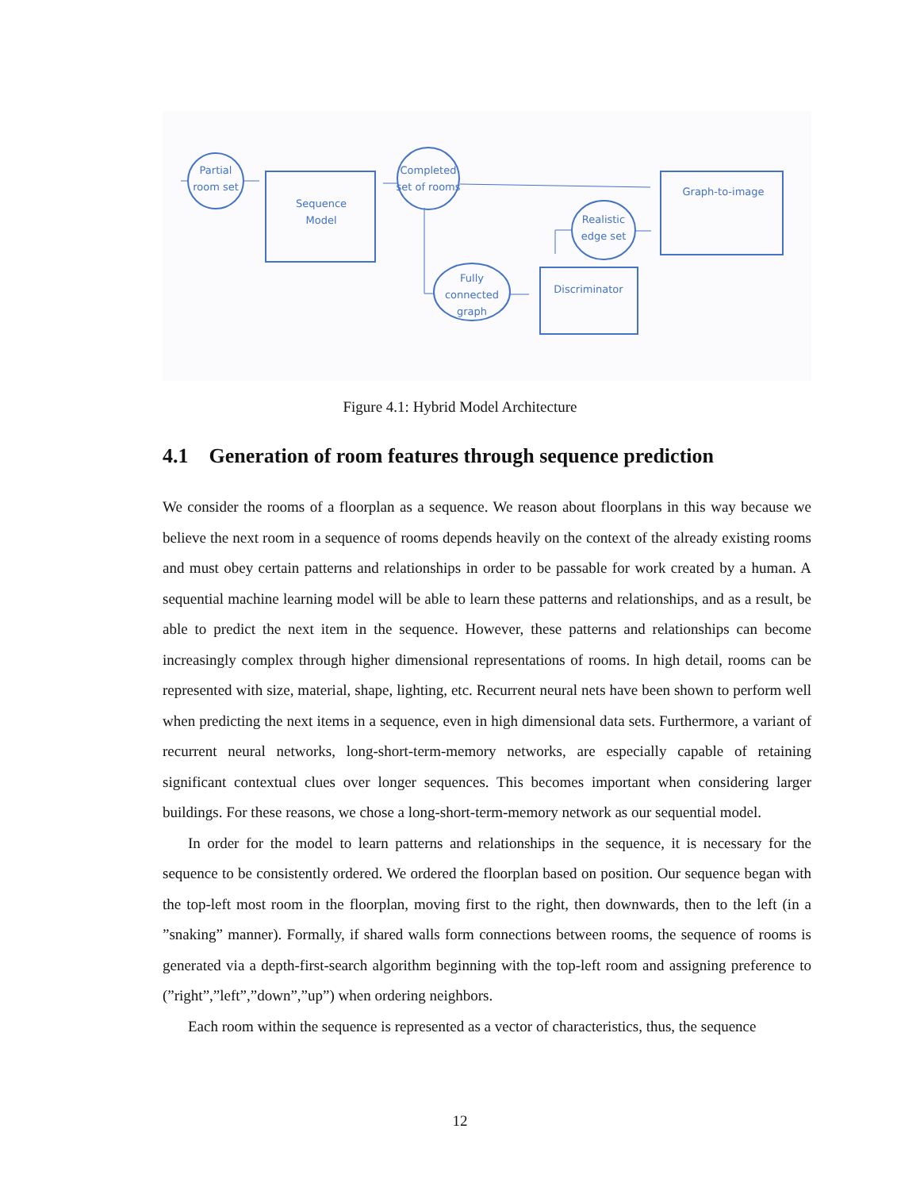Partial
room set
Sequence
Model
Completed
set of rooms
Graph-to-image
Realistic
edge set
Fully
connected
graph
Discriminator
Figure 4.1: Hybrid Model Architecture
4.1 Generation of room features through sequence prediction
We consider the rooms of a floorplan as a sequence. We reason about floorplans in this way because we believe the next room in a sequence of rooms depends heavily on the context of the already existing rooms and must obey certain patterns and relationships in order to be passable for work created by a human. A sequential machine learning model will be able to learn these patterns and relationships, and as a result, be able to predict the next item in the sequence. However, these patterns and relationships can become increasingly complex through higher dimensional representations of rooms. In high detail, rooms can be represented with size, material, shape, lighting, etc. Recurrent neural nets have been shown to perform well when predicting the next items in a sequence, even in high dimensional data sets. Furthermore, a variant of recurrent neural networks, long-short-term-memory networks, are especially capable of retaining significant contextual clues over longer sequences. This becomes important when considering larger buildings. For these reasons, we chose a long-short-term-memory network as our sequential model.
In order for the model to learn patterns and relationships in the sequence, it is necessary for the sequence to be consistently ordered. We ordered the floorplan based on position. Our sequence began with the top-left most room in the floorplan, moving first to the right, then downwards, then to the left (in a ”snaking” manner). Formally, if shared walls form connections between rooms, the sequence of rooms is generated via a depth-first-search algorithm beginning with the top-left room and assigning preference to (”right”,”left”,”down”,”up”) when ordering neighbors.
Each room within the sequence is represented as a vector of characteristics, thus, the sequence
12